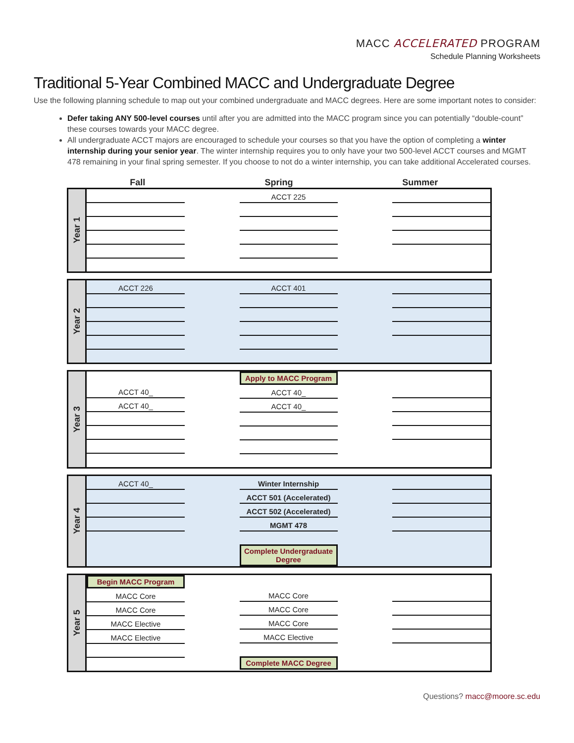MACC ACCELERATED PROGRAM
Schedule Planning Worksheets
Traditional 5-Year Combined MACC and Undergraduate Degree
Use the following planning schedule to map out your combined undergraduate and MACC degrees. Here are some important notes to consider:
Defer taking ANY 500-level courses until after you are admitted into the MACC program since you can potentially “double-count” these courses towards your MACC degree.
All undergraduate ACCT majors are encouraged to schedule your courses so that you have the option of completing a winter internship during your senior year. The winter internship requires you to only have your two 500-level ACCT courses and MGMT 478 remaining in your final spring semester. If you choose to not do a winter internship, you can take additional Accelerated courses.
Fall Spring Summer
Year 1
ACCT 225
Year 2
ACCT 226 ACCT 401
Year 3
ACCT 40_
ACCT 40_
Apply to MACC Program
ACCT 40_
ACCT 40_
Year 4
ACCT 40_ Winter Internship
ACCT 501 (Accelerated)
ACCT 502 (Accelerated)
MGMT 478
Complete Undergraduate Degree
Year 5
Begin MACC Program
MACC Core
MACC Core
MACC Elective
MACC Elective
MACC Core
MACC Core
MACC Core
MACC Elective
Complete MACC Degree
Questions? macc@moore.sc.edu